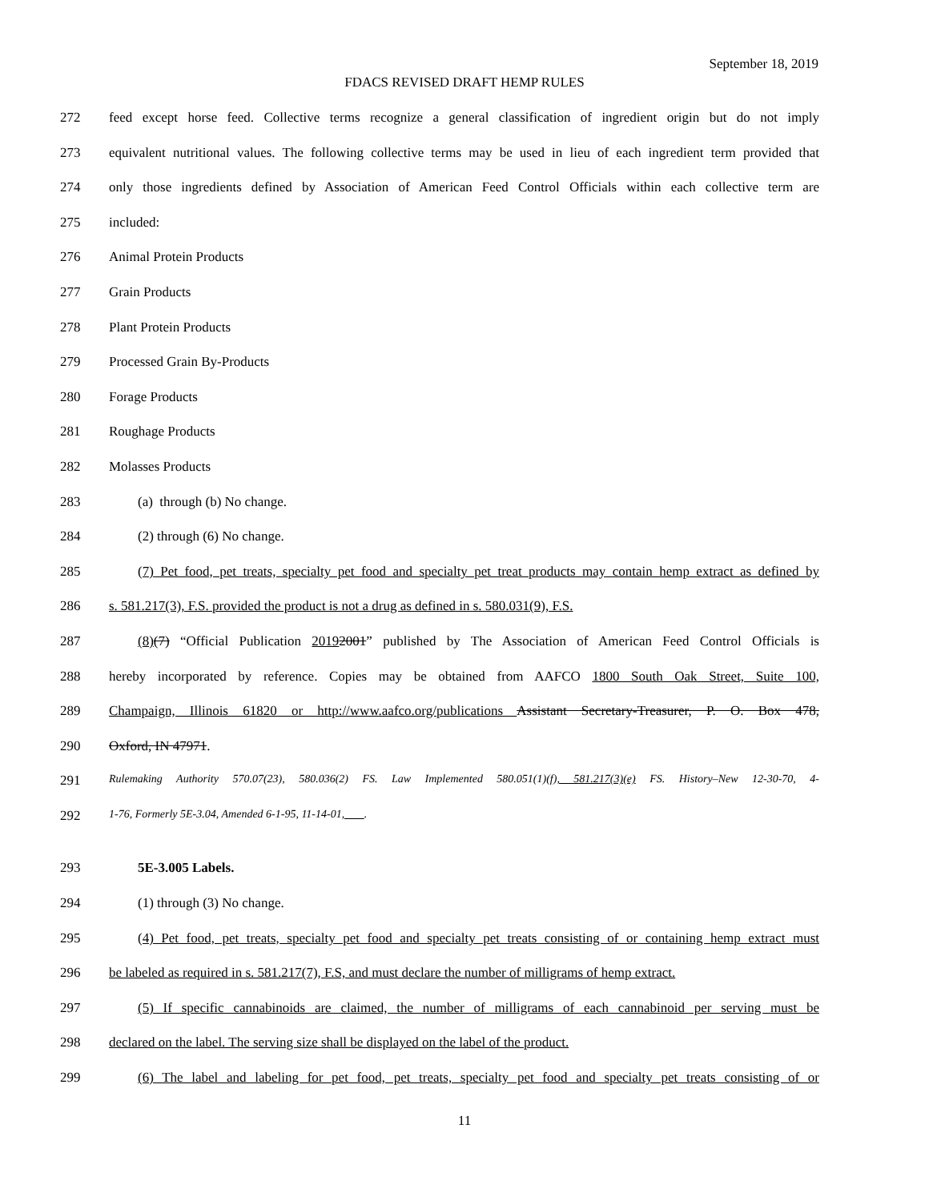September 18, 2019
FDACS REVISED DRAFT HEMP RULES
272 feed except horse feed. Collective terms recognize a general classification of ingredient origin but do not imply
273 equivalent nutritional values. The following collective terms may be used in lieu of each ingredient term provided that
274 only those ingredients defined by Association of American Feed Control Officials within each collective term are
275 included:
276 Animal Protein Products
277 Grain Products
278 Plant Protein Products
279 Processed Grain By-Products
280 Forage Products
281 Roughage Products
282 Molasses Products
283 (a) through (b) No change.
284 (2) through (6) No change.
285 (7) Pet food, pet treats, specialty pet food and specialty pet treat products may contain hemp extract as defined by
286 s. 581.217(3), F.S. provided the product is not a drug as defined in s. 580.031(9), F.S.
287 (8)(7) “Official Publication 20192001” published by The Association of American Feed Control Officials is
288 hereby incorporated by reference. Copies may be obtained from AAFCO 1800 South Oak Street, Suite 100,
289 Champaign, Illinois 61820 or http://www.aafco.org/publications Assistant Secretary-Treasurer, P. O. Box 478,
290 Oxford, IN 47971.
291 Rulemaking Authority 570.07(23), 580.036(2) FS. Law Implemented 580.051(1)(f), 581.217(3)(e) FS. History–New 12-30-70, 4-
292 1-76, Formerly 5E-3.04, Amended 6-1-95, 11-14-01, .
293 5E-3.005 Labels.
294 (1) through (3) No change.
295 (4) Pet food, pet treats, specialty pet food and specialty pet treats consisting of or containing hemp extract must
296 be labeled as required in s. 581.217(7), F.S, and must declare the number of milligrams of hemp extract.
297 (5) If specific cannabinoids are claimed, the number of milligrams of each cannabinoid per serving must be
298 declared on the label. The serving size shall be displayed on the label of the product.
299 (6) The label and labeling for pet food, pet treats, specialty pet food and specialty pet treats consisting of or
11